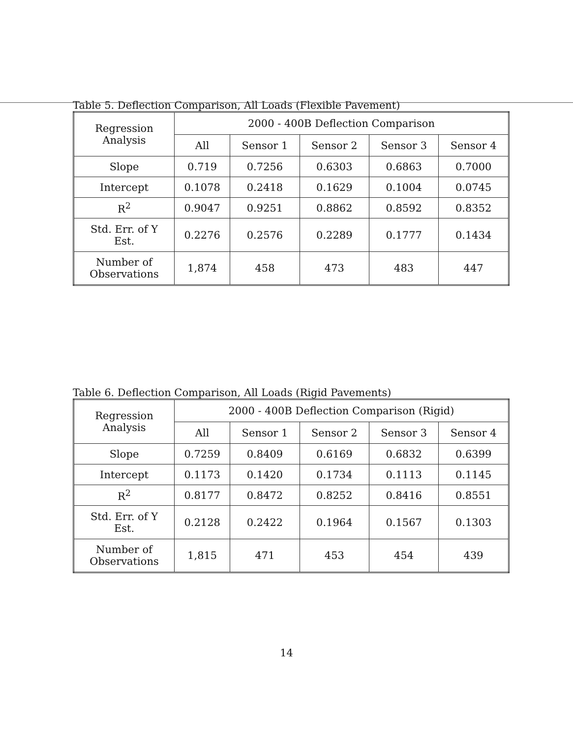Table 5. Deflection Comparison, All Loads (Flexible Pavement)
| Regression Analysis | 2000 - 400B Deflection Comparison | | | | |
| --- | --- | --- | --- | --- | --- |
| | All | Sensor 1 | Sensor 2 | Sensor 3 | Sensor 4 |
| Slope | 0.719 | 0.7256 | 0.6303 | 0.6863 | 0.7000 |
| Intercept | 0.1078 | 0.2418 | 0.1629 | 0.1004 | 0.0745 |
| R<sup>2</sup> | 0.9047 | 0.9251 | 0.8862 | 0.8592 | 0.8352 |
| Std. Err. of Y Est. | 0.2276 | 0.2576 | 0.2289 | 0.1777 | 0.1434 |
| Number of Observations | 1,874 | 458 | 473 | 483 | 447 |
Table 6. Deflection Comparison, All Loads (Rigid Pavements)
| Regression Analysis | 2000 - 400B Deflection Comparison (Rigid) | | | | |
| --- | --- | --- | --- | --- | --- |
| | All | Sensor 1 | Sensor 2 | Sensor 3 | Sensor 4 |
| Slope | 0.7259 | 0.8409 | 0.6169 | 0.6832 | 0.6399 |
| Intercept | 0.1173 | 0.1420 | 0.1734 | 0.1113 | 0.1145 |
| R<sup>2</sup> | 0.8177 | 0.8472 | 0.8252 | 0.8416 | 0.8551 |
| Std. Err. of Y Est. | 0.2128 | 0.2422 | 0.1964 | 0.1567 | 0.1303 |
| Number of Observations | 1,815 | 471 | 453 | 454 | 439 |
14